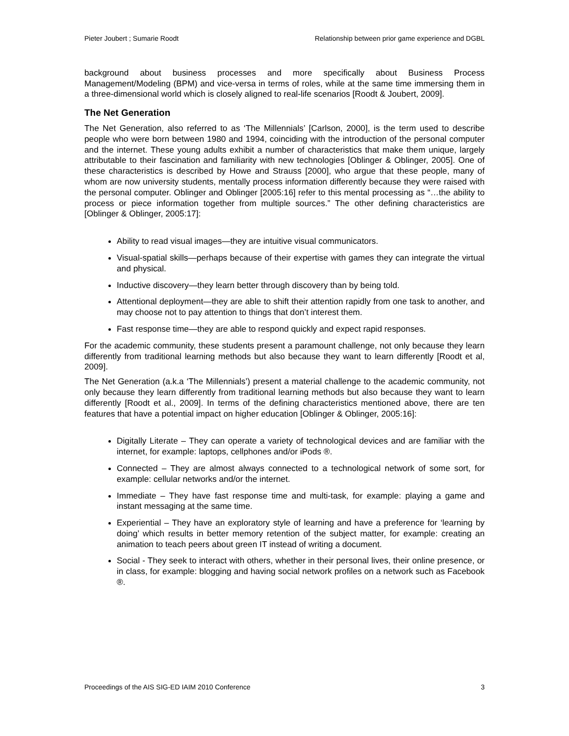Pieter Joubert ; Sumarie Roodt Relationship between prior game experience and DGBL
background about business processes and more specifically about Business Process Management/Modeling (BPM) and vice-versa in terms of roles, while at the same time immersing them in a three-dimensional world which is closely aligned to real-life scenarios [Roodt & Joubert, 2009].
The Net Generation
The Net Generation, also referred to as ‘The Millennials’ [Carlson, 2000], is the term used to describe people who were born between 1980 and 1994, coinciding with the introduction of the personal computer and the internet. These young adults exhibit a number of characteristics that make them unique, largely attributable to their fascination and familiarity with new technologies [Oblinger & Oblinger, 2005]. One of these characteristics is described by Howe and Strauss [2000], who argue that these people, many of whom are now university students, mentally process information differently because they were raised with the personal computer. Oblinger and Oblinger [2005:16] refer to this mental processing as “…the ability to process or piece information together from multiple sources.” The other defining characteristics are [Oblinger & Oblinger, 2005:17]:
Ability to read visual images—they are intuitive visual communicators.
Visual-spatial skills—perhaps because of their expertise with games they can integrate the virtual and physical.
Inductive discovery—they learn better through discovery than by being told.
Attentional deployment—they are able to shift their attention rapidly from one task to another, and may choose not to pay attention to things that don’t interest them.
Fast response time—they are able to respond quickly and expect rapid responses.
For the academic community, these students present a paramount challenge, not only because they learn differently from traditional learning methods but also because they want to learn differently [Roodt et al, 2009].
The Net Generation (a.k.a ‘The Millennials’) present a material challenge to the academic community, not only because they learn differently from traditional learning methods but also because they want to learn differently [Roodt et al., 2009]. In terms of the defining characteristics mentioned above, there are ten features that have a potential impact on higher education [Oblinger & Oblinger, 2005:16]:
Digitally Literate – They can operate a variety of technological devices and are familiar with the internet, for example: laptops, cellphones and/or iPods ®.
Connected – They are almost always connected to a technological network of some sort, for example: cellular networks and/or the internet.
Immediate – They have fast response time and multi-task, for example: playing a game and instant messaging at the same time.
Experiential – They have an exploratory style of learning and have a preference for ‘learning by doing’ which results in better memory retention of the subject matter, for example: creating an animation to teach peers about green IT instead of writing a document.
Social - They seek to interact with others, whether in their personal lives, their online presence, or in class, for example: blogging and having social network profiles on a network such as Facebook ®.
Proceedings of the AIS SIG-ED IAIM 2010 Conference 3